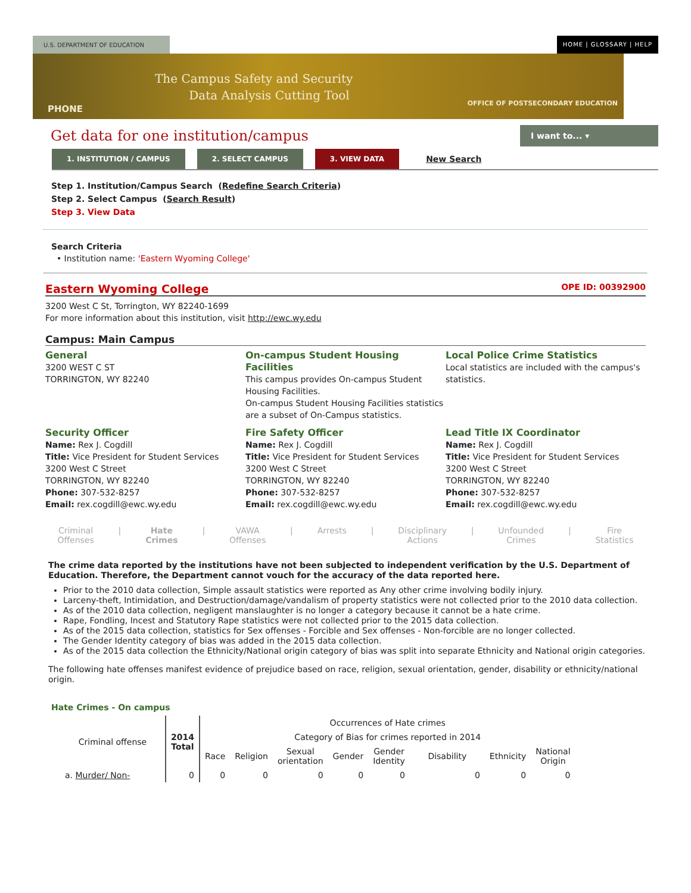U.S. DEPARTMENT OF EDUCATION HOME | GLOSSARY | HELP
The Campus Safety and Security
Data Analysis Cutting Tool
PHONE
OFFICE OF POSTSECONDARY EDUCATION
Get data for one institution/campus
I want to... ▾
1. INSTITUTION / CAMPUS 2. SELECT CAMPUS 3. VIEW DATA New Search
Step 1. Institution/Campus Search (Redefine Search Criteria)
Step 2. Select Campus (Search Result)
Step 3. View Data
Search Criteria
• Institution name: 'Eastern Wyoming College'
Eastern Wyoming College OPE ID: 00392900
3200 West C St, Torrington, WY 82240-1699
For more information about this institution, visit http://ewc.wy.edu
Campus: Main Campus
General
3200 WEST C ST
TORRINGTON, WY 82240
On-campus Student Housing Facilities
This campus provides On-campus Student Housing Facilities.
On-campus Student Housing Facilities statistics are a subset of On-Campus statistics.
Local Police Crime Statistics
Local statistics are included with the campus's statistics.
Security Officer
Name: Rex J. Cogdill
Title: Vice President for Student Services
3200 West C Street
TORRINGTON, WY 82240
Phone: 307-532-8257
Email: rex.cogdill@ewc.wy.edu
Fire Safety Officer
Name: Rex J. Cogdill
Title: Vice President for Student Services
3200 West C Street
TORRINGTON, WY 82240
Phone: 307-532-8257
Email: rex.cogdill@ewc.wy.edu
Lead Title IX Coordinator
Name: Rex J. Cogdill
Title: Vice President for Student Services
3200 West C Street
TORRINGTON, WY 82240
Phone: 307-532-8257
Email: rex.cogdill@ewc.wy.edu
Criminal
Offenses | Hate
Crimes | VAWA
Offenses | Arrests | Disciplinary
Actions | Unfounded
Crimes | Fire
Statistics
The crime data reported by the institutions have not been subjected to independent verification by the U.S. Department of Education. Therefore, the Department cannot vouch for the accuracy of the data reported here.
Prior to the 2010 data collection, Simple assault statistics were reported as Any other crime involving bodily injury.
Larceny-theft, Intimidation, and Destruction/damage/vandalism of property statistics were not collected prior to the 2010 data collection.
As of the 2010 data collection, negligent manslaughter is no longer a category because it cannot be a hate crime.
Rape, Fondling, Incest and Statutory Rape statistics were not collected prior to the 2015 data collection.
As of the 2015 data collection, statistics for Sex offenses - Forcible and Sex offenses - Non-forcible are no longer collected.
The Gender Identity category of bias was added in the 2015 data collection.
As of the 2015 data collection the Ethnicity/National origin category of bias was split into separate Ethnicity and National origin categories.
The following hate offenses manifest evidence of prejudice based on race, religion, sexual orientation, gender, disability or ethnicity/national origin.
Hate Crimes - On campus
| Criminal offense | 2014 Total | Occurrences of Hate crimes | | | | | | | |
| --- | --- | --- | --- | --- | --- | --- | --- | --- | --- |
| | | Category of Bias for crimes reported in 2014 | | | | | | | |
| | | Race | Religion | Sexual orientation | Gender | Gender Identity | Disability | Ethnicity | National Origin |
| a. Murder/ Non- | 0 | 0 | 0 | 0 | 0 | 0 | 0 | 0 | 0 |